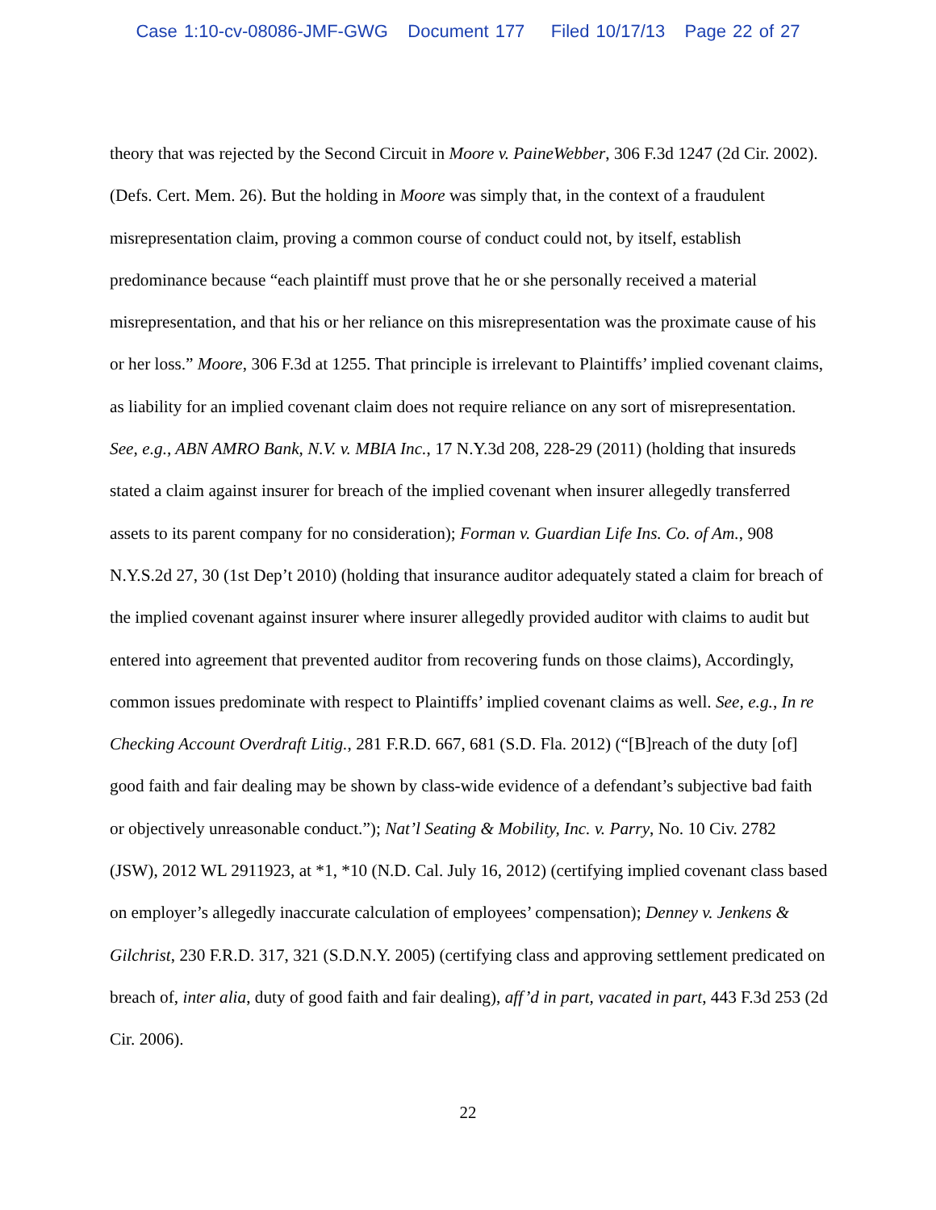Case 1:10-cv-08086-JMF-GWG Document 177 Filed 10/17/13 Page 22 of 27
theory that was rejected by the Second Circuit in Moore v. PaineWebber, 306 F.3d 1247 (2d Cir. 2002). (Defs. Cert. Mem. 26). But the holding in Moore was simply that, in the context of a fraudulent misrepresentation claim, proving a common course of conduct could not, by itself, establish predominance because “each plaintiff must prove that he or she personally received a material misrepresentation, and that his or her reliance on this misrepresentation was the proximate cause of his or her loss.” Moore, 306 F.3d at 1255. That principle is irrelevant to Plaintiffs’ implied covenant claims, as liability for an implied covenant claim does not require reliance on any sort of misrepresentation. See, e.g., ABN AMRO Bank, N.V. v. MBIA Inc., 17 N.Y.3d 208, 228-29 (2011) (holding that insureds stated a claim against insurer for breach of the implied covenant when insurer allegedly transferred assets to its parent company for no consideration); Forman v. Guardian Life Ins. Co. of Am., 908 N.Y.S.2d 27, 30 (1st Dep’t 2010) (holding that insurance auditor adequately stated a claim for breach of the implied covenant against insurer where insurer allegedly provided auditor with claims to audit but entered into agreement that prevented auditor from recovering funds on those claims), Accordingly, common issues predominate with respect to Plaintiffs’ implied covenant claims as well. See, e.g., In re Checking Account Overdraft Litig., 281 F.R.D. 667, 681 (S.D. Fla. 2012) (“[B]reach of the duty [of] good faith and fair dealing may be shown by class-wide evidence of a defendant’s subjective bad faith or objectively unreasonable conduct.”); Nat’l Seating & Mobility, Inc. v. Parry, No. 10 Civ. 2782 (JSW), 2012 WL 2911923, at *1, *10 (N.D. Cal. July 16, 2012) (certifying implied covenant class based on employer’s allegedly inaccurate calculation of employees’ compensation); Denney v. Jenkens & Gilchrist, 230 F.R.D. 317, 321 (S.D.N.Y. 2005) (certifying class and approving settlement predicated on breach of, inter alia, duty of good faith and fair dealing), aff’d in part, vacated in part, 443 F.3d 253 (2d Cir. 2006).
22